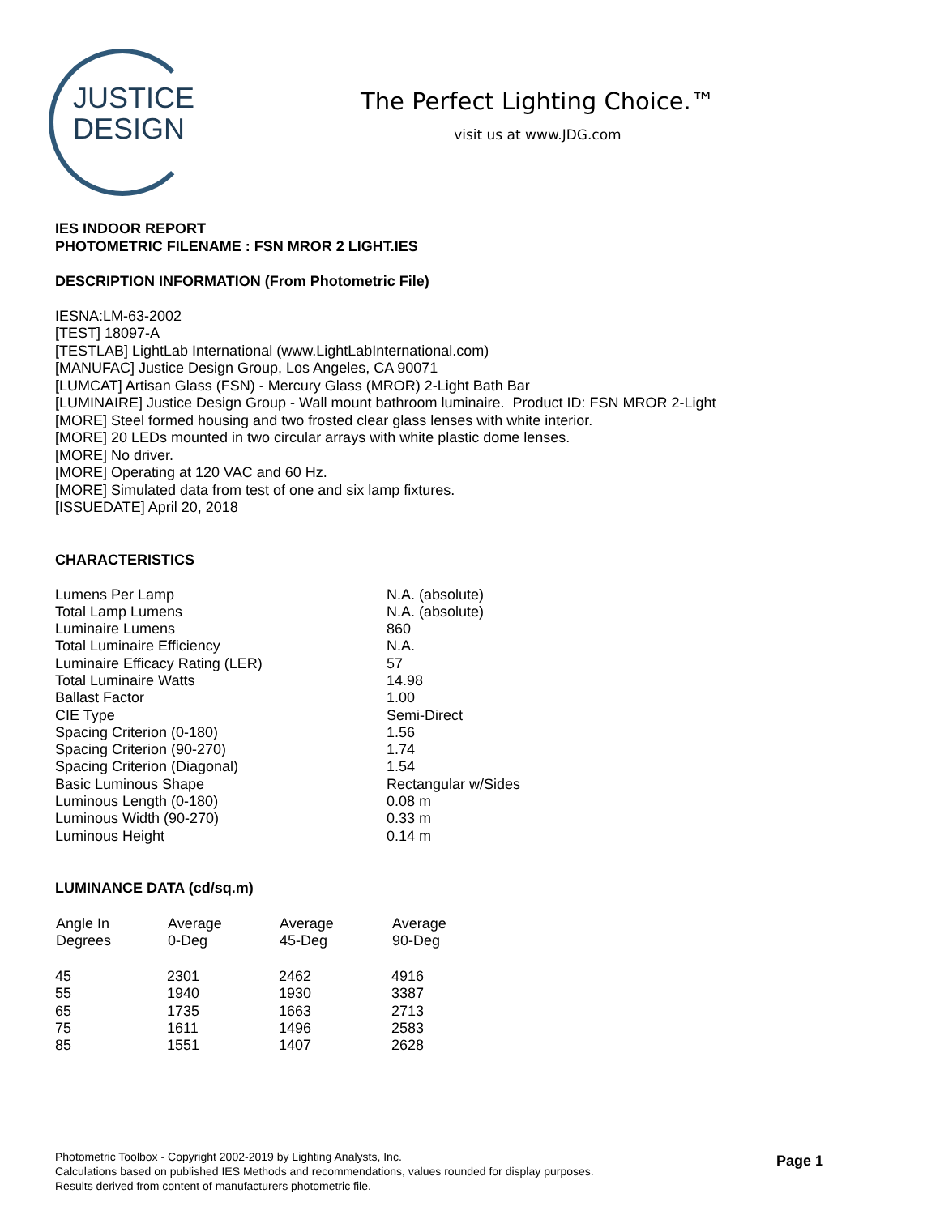JUSTICE
DESIGN
The Perfect Lighting Choice.™
visit us at www.JDG.com
IES INDOOR REPORT
PHOTOMETRIC FILENAME : FSN MROR 2 LIGHT.IES
DESCRIPTION INFORMATION (From Photometric File)
IESNA:LM-63-2002
[TEST] 18097-A
[TESTLAB] LightLab International (www.LightLabInternational.com)
[MANUFAC] Justice Design Group, Los Angeles, CA 90071
[LUMCAT] Artisan Glass (FSN) - Mercury Glass (MROR) 2-Light Bath Bar
[LUMINAIRE] Justice Design Group - Wall mount bathroom luminaire. Product ID: FSN MROR 2-Light
[MORE] Steel formed housing and two frosted clear glass lenses with white interior.
[MORE] 20 LEDs mounted in two circular arrays with white plastic dome lenses.
[MORE] No driver.
[MORE] Operating at 120 VAC and 60 Hz.
[MORE] Simulated data from test of one and six lamp fixtures.
[ISSUEDATE] April 20, 2018
CHARACTERISTICS
| Lumens Per Lamp | N.A. (absolute) |
| Total Lamp Lumens | N.A. (absolute) |
| Luminaire Lumens | 860 |
| Total Luminaire Efficiency | N.A. |
| Luminaire Efficacy Rating (LER) | 57 |
| Total Luminaire Watts | 14.98 |
| Ballast Factor | 1.00 |
| CIE Type | Semi-Direct |
| Spacing Criterion (0-180) | 1.56 |
| Spacing Criterion (90-270) | 1.74 |
| Spacing Criterion (Diagonal) | 1.54 |
| Basic Luminous Shape | Rectangular w/Sides |
| Luminous Length (0-180) | 0.08 m |
| Luminous Width (90-270) | 0.33 m |
| Luminous Height | 0.14 m |
LUMINANCE DATA (cd/sq.m)
| Angle In Degrees | Average 0-Deg | Average 45-Deg | Average 90-Deg |
| --- | --- | --- | --- |
| 45 | 2301 | 2462 | 4916 |
| 55 | 1940 | 1930 | 3387 |
| 65 | 1735 | 1663 | 2713 |
| 75 | 1611 | 1496 | 2583 |
| 85 | 1551 | 1407 | 2628 |
Photometric Toolbox - Copyright 2002-2019 by Lighting Analysts, Inc.
Calculations based on published IES Methods and recommendations, values rounded for display purposes.
Results derived from content of manufacturers photometric file.
Page 1